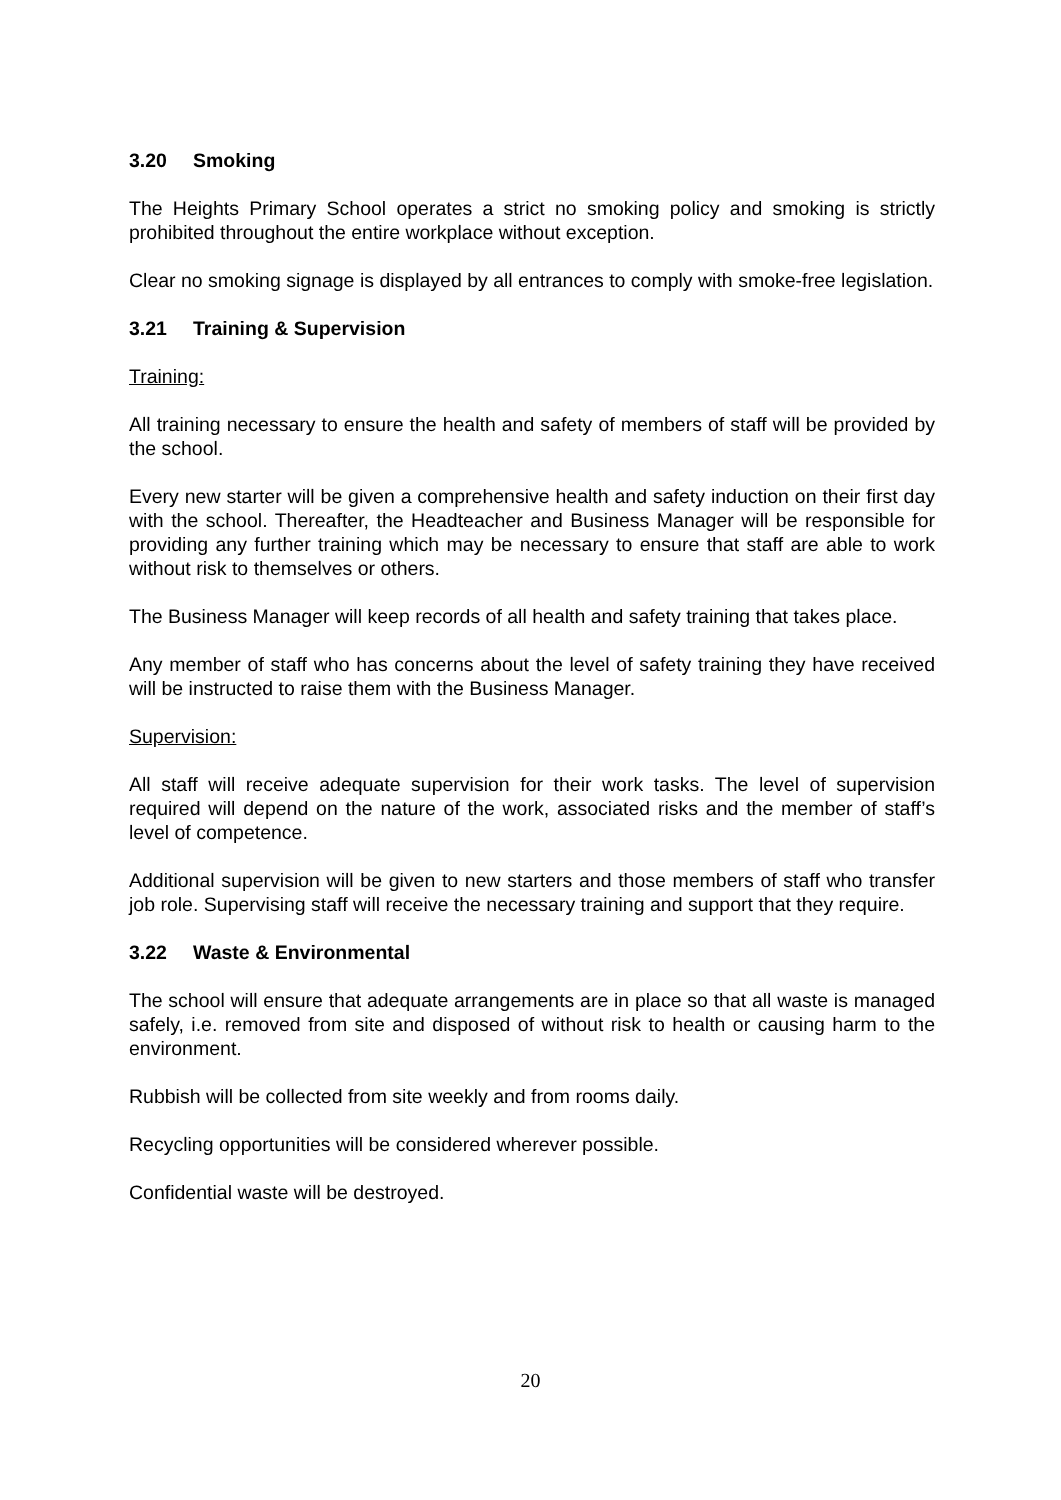3.20 Smoking
The Heights Primary School operates a strict no smoking policy and smoking is strictly prohibited throughout the entire workplace without exception.
Clear no smoking signage is displayed by all entrances to comply with smoke-free legislation.
3.21 Training & Supervision
Training:
All training necessary to ensure the health and safety of members of staff will be provided by the school.
Every new starter will be given a comprehensive health and safety induction on their first day with the school. Thereafter, the Headteacher and Business Manager will be responsible for providing any further training which may be necessary to ensure that staff are able to work without risk to themselves or others.
The Business Manager will keep records of all health and safety training that takes place.
Any member of staff who has concerns about the level of safety training they have received will be instructed to raise them with the Business Manager.
Supervision:
All staff will receive adequate supervision for their work tasks. The level of supervision required will depend on the nature of the work, associated risks and the member of staff’s level of competence.
Additional supervision will be given to new starters and those members of staff who transfer job role. Supervising staff will receive the necessary training and support that they require.
3.22 Waste & Environmental
The school will ensure that adequate arrangements are in place so that all waste is managed safely, i.e. removed from site and disposed of without risk to health or causing harm to the environment.
Rubbish will be collected from site weekly and from rooms daily.
Recycling opportunities will be considered wherever possible.
Confidential waste will be destroyed.
20